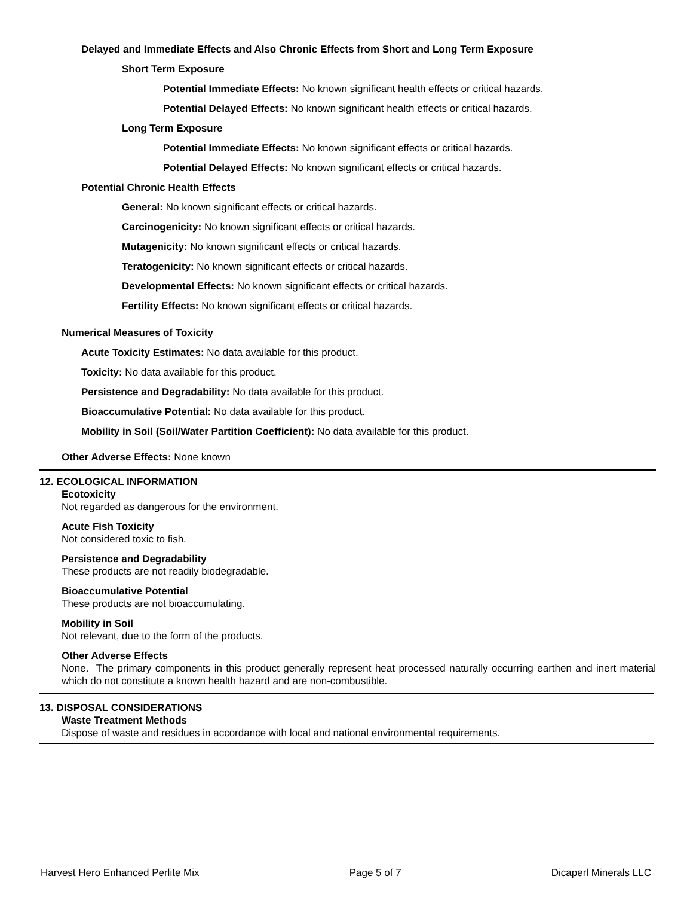Delayed and Immediate Effects and Also Chronic Effects from Short and Long Term Exposure
Short Term Exposure
Potential Immediate Effects: No known significant health effects or critical hazards.
Potential Delayed Effects: No known significant health effects or critical hazards.
Long Term Exposure
Potential Immediate Effects: No known significant effects or critical hazards.
Potential Delayed Effects: No known significant effects or critical hazards.
Potential Chronic Health Effects
General: No known significant effects or critical hazards.
Carcinogenicity: No known significant effects or critical hazards.
Mutagenicity: No known significant effects or critical hazards.
Teratogenicity: No known significant effects or critical hazards.
Developmental Effects: No known significant effects or critical hazards.
Fertility Effects: No known significant effects or critical hazards.
Numerical Measures of Toxicity
Acute Toxicity Estimates: No data available for this product.
Toxicity: No data available for this product.
Persistence and Degradability: No data available for this product.
Bioaccumulative Potential: No data available for this product.
Mobility in Soil (Soil/Water Partition Coefficient): No data available for this product.
Other Adverse Effects: None known
12. ECOLOGICAL INFORMATION
Ecotoxicity
Not regarded as dangerous for the environment.
Acute Fish Toxicity
Not considered toxic to fish.
Persistence and Degradability
These products are not readily biodegradable.
Bioaccumulative Potential
These products are not bioaccumulating.
Mobility in Soil
Not relevant, due to the form of the products.
Other Adverse Effects
None. The primary components in this product generally represent heat processed naturally occurring earthen and inert material which do not constitute a known health hazard and are non-combustible.
13. DISPOSAL CONSIDERATIONS
Waste Treatment Methods
Dispose of waste and residues in accordance with local and national environmental requirements.
Harvest Hero Enhanced Perlite Mix Page 5 of 7 Dicaperl Minerals LLC